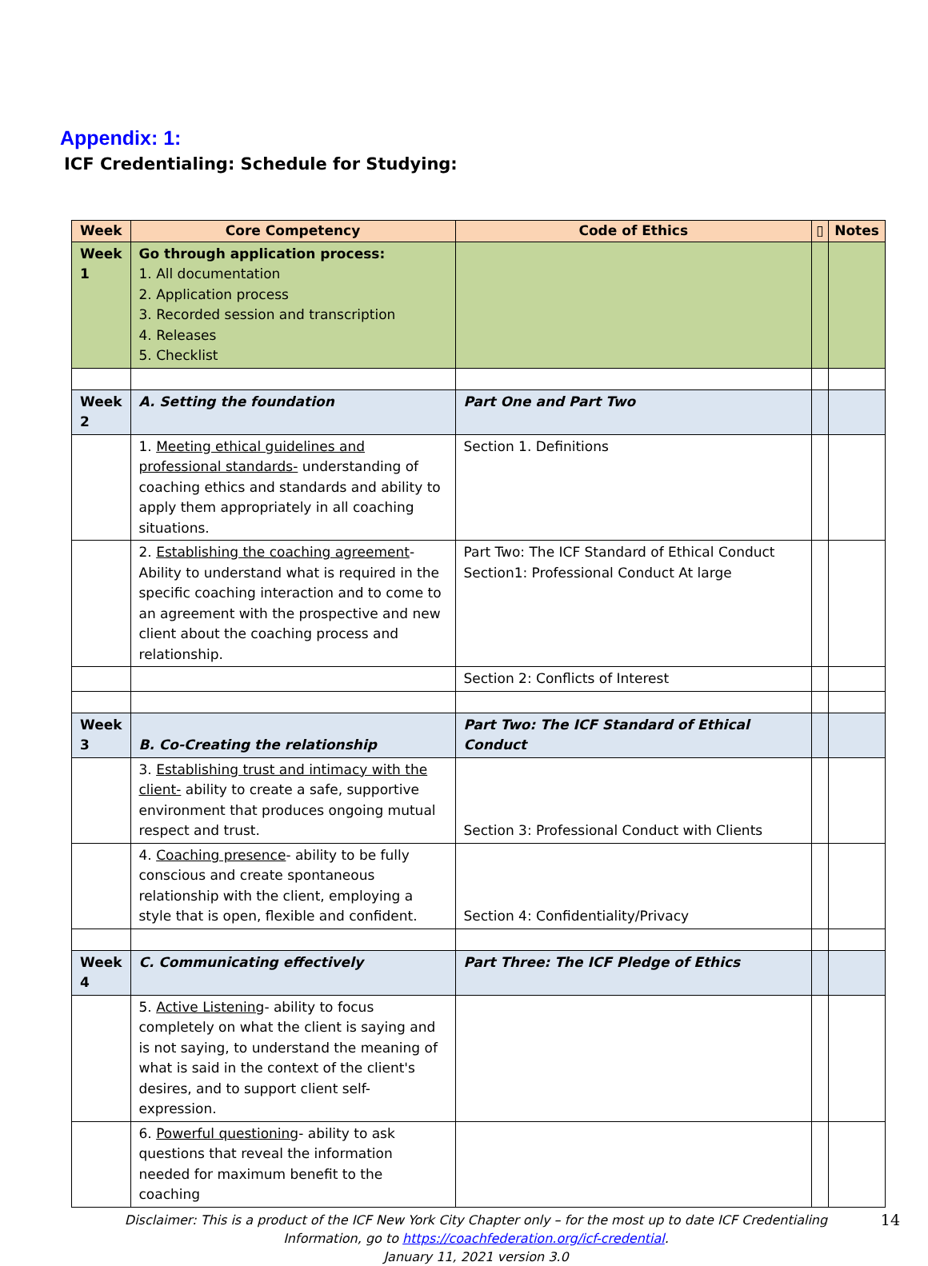Appendix: 1:
ICF Credentialing: Schedule for Studying:
| Week | Core Competency | Code of Ethics | ▯ | Notes |
| --- | --- | --- | --- | --- |
| Week 1 | Go through application process: 1. All documentation 2. Application process 3. Recorded session and transcription 4. Releases 5. Checklist | | | |
| Week 2 | A. Setting the foundation | Part One and Part Two | | |
| | 1. Meeting ethical guidelines and professional standards- understanding of coaching ethics and standards and ability to apply them appropriately in all coaching situations. | Section 1. Definitions | | |
| | 2. Establishing the coaching agreement - Ability to understand what is required in the specific coaching interaction and to come to an agreement with the prospective and new client about the coaching process and relationship. | Part Two: The ICF Standard of Ethical Conduct Section1: Professional Conduct At large | | |
| | | Section 2: Conflicts of Interest | | |
| Week 3 | B. Co-Creating the relationship | Part Two: The ICF Standard of Ethical Conduct | | |
| | 3. Establishing trust and intimacy with the client- ability to create a safe, supportive environment that produces ongoing mutual respect and trust. | Section 3: Professional Conduct with Clients | | |
| | 4. Coaching presence - ability to be fully conscious and create spontaneous relationship with the client, employing a style that is open, flexible and confident. | Section 4: Confidentiality/Privacy | | |
| Week 4 | C. Communicating effectively | Part Three: The ICF Pledge of Ethics | | |
| | 5. Active Listening - ability to focus completely on what the client is saying and is not saying, to understand the meaning of what is said in the context of the client's desires, and to support client self-expression. | | | |
| | 6. Powerful questioning - ability to ask questions that reveal the information needed for maximum benefit to the coaching | | | |
Disclaimer: This is a product of the ICF New York City Chapter only – for the most up to date ICF Credentialing Information, go to https://coachfederation.org/icf-credential.
January 11, 2021 version 3.0
14